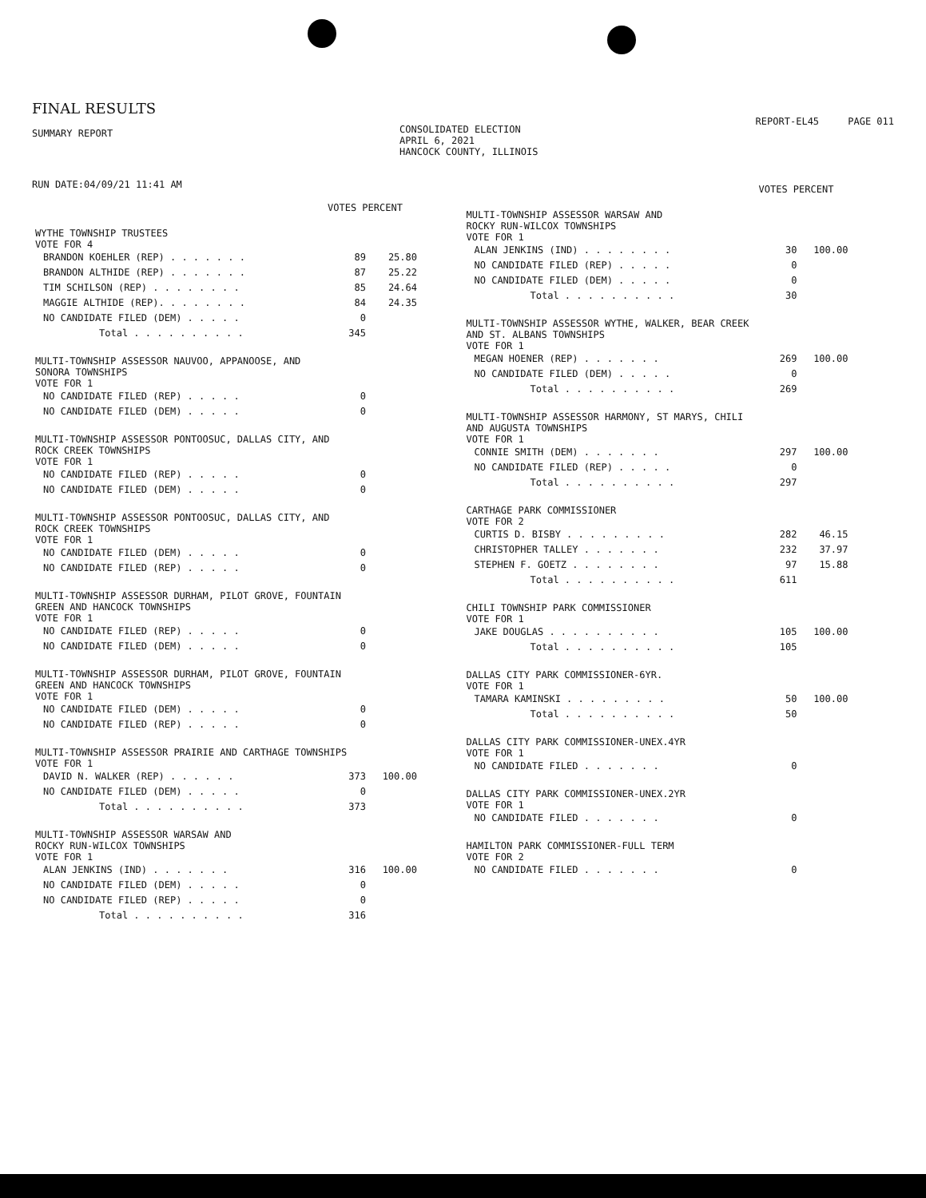FINAL RESULTS
SUMMARY REPORT
RUN DATE:04/09/21 11:41 AM
CONSOLIDATED ELECTION
APRIL 6, 2021
HANCOCK COUNTY, ILLINOIS
REPORT-EL45 PAGE 011
VOTES PERCENT
WYTHE TOWNSHIP TRUSTEES
VOTE FOR 4
| BRANDON KOEHLER (REP) . . . . . . . | 89 | 25.80 |
| BRANDON ALTHIDE (REP) . . . . . . . | 87 | 25.22 |
| TIM SCHILSON (REP) . . . . . . . . | 85 | 24.64 |
| MAGGIE ALTHIDE (REP). . . . . . . . | 84 | 24.35 |
| NO CANDIDATE FILED (DEM) . . . . . | 0 | |
| Total . . . . . . . . . . | 345 | |
MULTI-TOWNSHIP ASSESSOR NAUVOO, APPANOOSE, AND
SONORA TOWNSHIPS
VOTE FOR 1
| NO CANDIDATE FILED (REP) . . . . . | 0 | |
| NO CANDIDATE FILED (DEM) . . . . . | 0 | |
MULTI-TOWNSHIP ASSESSOR PONTOOSUC, DALLAS CITY, AND
ROCK CREEK TOWNSHIPS
VOTE FOR 1
| NO CANDIDATE FILED (REP) . . . . . | 0 | |
| NO CANDIDATE FILED (DEM) . . . . . | 0 | |
MULTI-TOWNSHIP ASSESSOR PONTOOSUC, DALLAS CITY, AND
ROCK CREEK TOWNSHIPS
VOTE FOR 1
| NO CANDIDATE FILED (DEM) . . . . . | 0 | |
| NO CANDIDATE FILED (REP) . . . . . | 0 | |
MULTI-TOWNSHIP ASSESSOR DURHAM, PILOT GROVE, FOUNTAIN
GREEN AND HANCOCK TOWNSHIPS
VOTE FOR 1
| NO CANDIDATE FILED (REP) . . . . . | 0 | |
| NO CANDIDATE FILED (DEM) . . . . . | 0 | |
MULTI-TOWNSHIP ASSESSOR DURHAM, PILOT GROVE, FOUNTAIN
GREEN AND HANCOCK TOWNSHIPS
VOTE FOR 1
| NO CANDIDATE FILED (DEM) . . . . . | 0 | |
| NO CANDIDATE FILED (REP) . . . . . | 0 | |
MULTI-TOWNSHIP ASSESSOR PRAIRIE AND CARTHAGE TOWNSHIPS
VOTE FOR 1
| DAVID N. WALKER (REP) . . . . . . | 373 | 100.00 |
| NO CANDIDATE FILED (DEM) . . . . . | 0 | |
| Total . . . . . . . . . . | 373 | |
MULTI-TOWNSHIP ASSESSOR WARSAW AND
ROCKY RUN-WILCOX TOWNSHIPS
VOTE FOR 1
| ALAN JENKINS (IND) . . . . . . . | 316 | 100.00 |
| NO CANDIDATE FILED (DEM) . . . . . | 0 | |
| NO CANDIDATE FILED (REP) . . . . . | 0 | |
| Total . . . . . . . . . . | 316 | |
VOTES PERCENT
MULTI-TOWNSHIP ASSESSOR WARSAW AND
ROCKY RUN-WILCOX TOWNSHIPS
VOTE FOR 1
| ALAN JENKINS (IND) . . . . . . . . | 30 | 100.00 |
| NO CANDIDATE FILED (REP) . . . . . | 0 | |
| NO CANDIDATE FILED (DEM) . . . . . | 0 | |
| Total . . . . . . . . . . | 30 | |
MULTI-TOWNSHIP ASSESSOR WYTHE, WALKER, BEAR CREEK
AND ST. ALBANS TOWNSHIPS
VOTE FOR 1
| MEGAN HOENER (REP) . . . . . . . | 269 | 100.00 |
| NO CANDIDATE FILED (DEM) . . . . . | 0 | |
| Total . . . . . . . . . . | 269 | |
MULTI-TOWNSHIP ASSESSOR HARMONY, ST MARYS, CHILI
AND AUGUSTA TOWNSHIPS
VOTE FOR 1
| CONNIE SMITH (DEM) . . . . . . . | 297 | 100.00 |
| NO CANDIDATE FILED (REP) . . . . . | 0 | |
| Total . . . . . . . . . . | 297 | |
CARTHAGE PARK COMMISSIONER
VOTE FOR 2
| CURTIS D. BISBY . . . . . . . . . | 282 | 46.15 |
| CHRISTOPHER TALLEY . . . . . . . | 232 | 37.97 |
| STEPHEN F. GOETZ . . . . . . . . | 97 | 15.88 |
| Total . . . . . . . . . . | 611 | |
CHILI TOWNSHIP PARK COMMISSIONER
VOTE FOR 1
| JAKE DOUGLAS . . . . . . . . . . | 105 | 100.00 |
| Total . . . . . . . . . . | 105 | |
DALLAS CITY PARK COMMISSIONER-6YR.
VOTE FOR 1
| TAMARA KAMINSKI . . . . . . . . . | 50 | 100.00 |
| Total . . . . . . . . . . | 50 | |
DALLAS CITY PARK COMMISSIONER-UNEX.4YR
VOTE FOR 1
| NO CANDIDATE FILED . . . . . . . | 0 | |
DALLAS CITY PARK COMMISSIONER-UNEX.2YR
VOTE FOR 1
| NO CANDIDATE FILED . . . . . . . | 0 | |
HAMILTON PARK COMMISSIONER-FULL TERM
VOTE FOR 2
| NO CANDIDATE FILED . . . . . . . | 0 | |